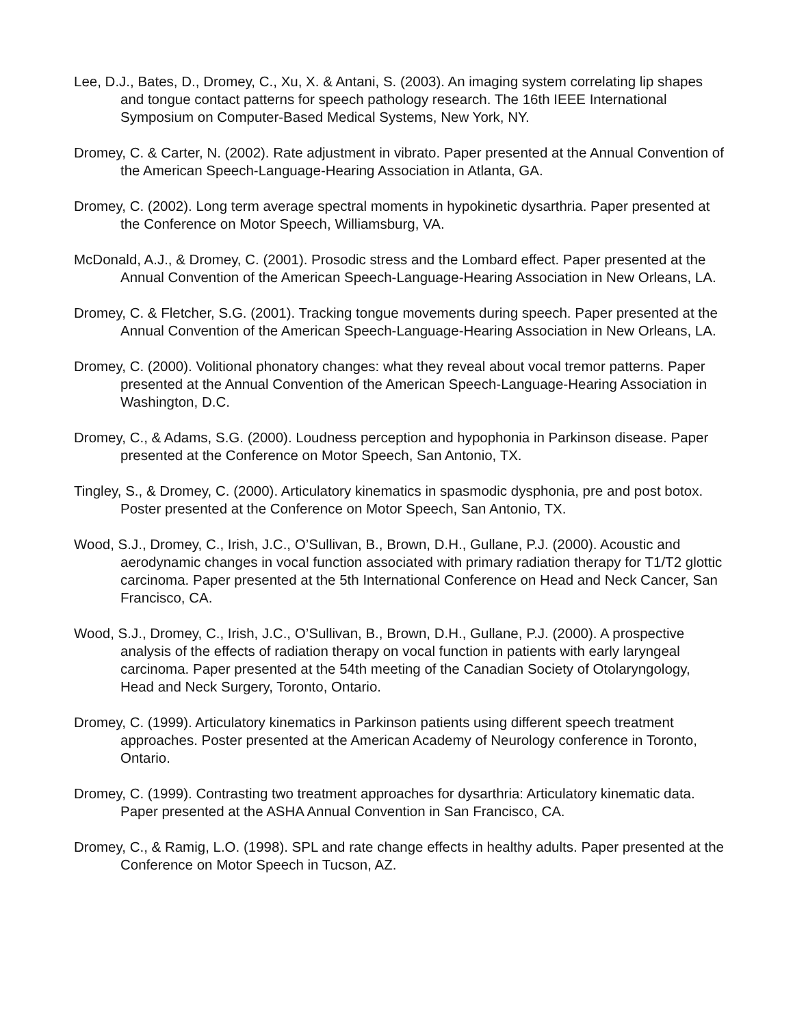Lee, D.J., Bates, D., Dromey, C., Xu, X. & Antani, S. (2003). An imaging system correlating lip shapes and tongue contact patterns for speech pathology research. The 16th IEEE International Symposium on Computer-Based Medical Systems, New York, NY.
Dromey, C. & Carter, N. (2002). Rate adjustment in vibrato. Paper presented at the Annual Convention of the American Speech-Language-Hearing Association in Atlanta, GA.
Dromey, C. (2002). Long term average spectral moments in hypokinetic dysarthria. Paper presented at the Conference on Motor Speech, Williamsburg, VA.
McDonald, A.J., & Dromey, C. (2001). Prosodic stress and the Lombard effect. Paper presented at the Annual Convention of the American Speech-Language-Hearing Association in New Orleans, LA.
Dromey, C. & Fletcher, S.G. (2001). Tracking tongue movements during speech. Paper presented at the Annual Convention of the American Speech-Language-Hearing Association in New Orleans, LA.
Dromey, C. (2000). Volitional phonatory changes: what they reveal about vocal tremor patterns. Paper presented at the Annual Convention of the American Speech-Language-Hearing Association in Washington, D.C.
Dromey, C., & Adams, S.G. (2000). Loudness perception and hypophonia in Parkinson disease. Paper presented at the Conference on Motor Speech, San Antonio, TX.
Tingley, S., & Dromey, C. (2000). Articulatory kinematics in spasmodic dysphonia, pre and post botox. Poster presented at the Conference on Motor Speech, San Antonio, TX.
Wood, S.J., Dromey, C., Irish, J.C., O’Sullivan, B., Brown, D.H., Gullane, P.J. (2000). Acoustic and aerodynamic changes in vocal function associated with primary radiation therapy for T1/T2 glottic carcinoma. Paper presented at the 5th International Conference on Head and Neck Cancer, San Francisco, CA.
Wood, S.J., Dromey, C., Irish, J.C., O’Sullivan, B., Brown, D.H., Gullane, P.J. (2000). A prospective analysis of the effects of radiation therapy on vocal function in patients with early laryngeal carcinoma. Paper presented at the 54th meeting of the Canadian Society of Otolaryngology, Head and Neck Surgery, Toronto, Ontario.
Dromey, C. (1999). Articulatory kinematics in Parkinson patients using different speech treatment approaches. Poster presented at the American Academy of Neurology conference in Toronto, Ontario.
Dromey, C. (1999). Contrasting two treatment approaches for dysarthria: Articulatory kinematic data. Paper presented at the ASHA Annual Convention in San Francisco, CA.
Dromey, C., & Ramig, L.O. (1998). SPL and rate change effects in healthy adults. Paper presented at the Conference on Motor Speech in Tucson, AZ.